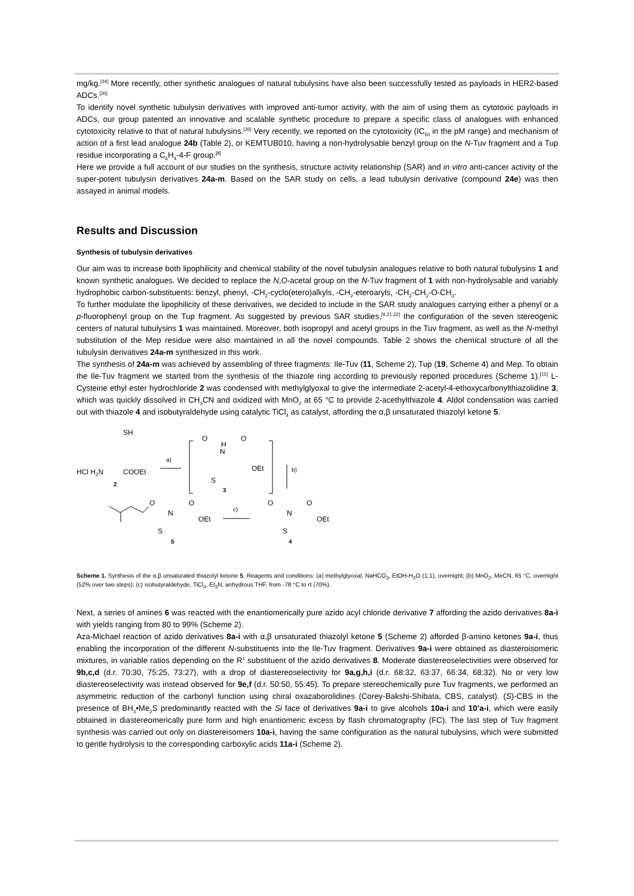mg/kg.<sup>[34]</sup> More recently, other synthetic analogues of natural tubulysins have also been successfully tested as payloads in HER2-based ADCs.<sup>[35]</sup>
To identify novel synthetic tubulysin derivatives with improved anti-tumor activity, with the aim of using them as cytotoxic payloads in ADCs, our group patented an innovative and scalable synthetic procedure to prepare a specific class of analogues with enhanced cytotoxicity relative to that of natural tubulysins.<sup>[36]</sup> Very recently, we reported on the cytotoxicity (IC<sub>50</sub> in the pM range) and mechanism of action of a first lead analogue 24b (Table 2), or KEMTUB010, having a non-hydrolysable benzyl group on the N-Tuv fragment and a Tup residue incorporating a C<sub>6</sub>H<sub>4</sub>-4-F group.<sup>[8]</sup>
Here we provide a full account of our studies on the synthesis, structure activity relationship (SAR) and in vitro anti-cancer activity of the super-potent tubulysin derivatives 24a-m. Based on the SAR study on cells, a lead tubulysin derivative (compound 24e) was then assayed in animal models.
Results and Discussion
Synthesis of tubulysin derivatives
Our aim was to increase both lipophilicity and chemical stability of the novel tubulysin analogues relative to both natural tubulysins 1 and known synthetic analogues. We decided to replace the N,O-acetal group on the N-Tuv fragment of 1 with non-hydrolysable and variably hydrophobic carbon-substituents: benzyl, phenyl, -CH<sub>2</sub>-cyclo(etero)alkyls, -CH<sub>2</sub>-eteroaryls, -CH<sub>2</sub>-CH<sub>2</sub>-O-CH<sub>3</sub>.
To further modulate the lipophilicity of these derivatives, we decided to include in the SAR study analogues carrying either a phenyl or a p-fluorophenyl group on the Tup fragment. As suggested by previous SAR studies,<sup>[9,21,22]</sup> the configuration of the seven stereogenic centers of natural tubulysins 1 was maintained. Moreover, both isopropyl and acetyl groups in the Tuv fragment, as well as the N-methyl substitution of the Mep residue were also maintained in all the novel compounds. Table 2 shows the chemical structure of all the tubulysin derivatives 24a-m synthesized in this work.
The synthesis of 24a-m was achieved by assembling of three fragments: Ile-Tuv (11, Scheme 2), Tup (19, Scheme 4) and Mep. To obtain the Ile-Tuv fragment we started from the synthesis of the thiazole ring according to previously reported procedures (Scheme 1).<sup>[15]</sup> L-Cysteine ethyl ester hydrochloride 2 was condensed with methylglyoxal to give the intermediate 2-acetyl-4-ethoxycarbonylthiazolidine 3, which was quickly dissolved in CH<sub>3</sub>CN and oxidized with MnO<sub>2</sub> at 65 °C to provide 2-acethylthiazole 4. Aldol condensation was carried out with thiazole 4 and isobutyraldehyde using catalytic TiCl<sub>4</sub> as catalyst, affording the α,β unsaturated thiazolyl ketone 5.
SH
HCl H2N
COOEt
2
a)
O
H
N
O
OEt
S
3
b)
O
N
O
OEt
S
4
c)
O
N
O
OEt
S
5
Scheme 1. Synthesis of the α,β unsaturated thiazolyl ketone 5. Reagents and conditions: (a) methylglyoxal, NaHCO<sub>3</sub>, EtOH-H<sub>2</sub>O (1:1), overnight; (b) MnO<sub>2</sub>, MeCN, 65 °C, overnight (52% over two steps); (c) isobutyraldehyde, TiCl<sub>4</sub>, Et<sub>3</sub>N, anhydrous THF, from -78 °C to rt (70%).
Next, a series of amines 6 was reacted with the enantiomerically pure azido acyl chloride derivative 7 affording the azido derivatives 8a-i with yields ranging from 80 to 99% (Scheme 2).
Aza-Michael reaction of azido derivatives 8a-i with α,β unsaturated thiazolyl ketone 5 (Scheme 2) afforded β-amino ketones 9a-i, thus enabling the incorporation of the different N-substituents into the Ile-Tuv fragment. Derivatives 9a-i were obtained as diasteroisomeric mixtures, in variable ratios depending on the R<sup>1</sup> substituent of the azido derivatives 8. Moderate diastereoselectivities were observed for 9b,c,d (d.r. 70:30, 75:25, 73:27), with a drop of diastereoselectivity for 9a,g,h,i (d.r. 68:32, 63:37, 66:34, 68:32). No or very low diastereoselectivity was instead observed for 9e,f (d.r. 50:50, 55:45). To prepare stereochemically pure Tuv fragments, we performed an asymmetric reduction of the carbonyl function using chiral oxazaborolidines (Corey-Bakshi-Shibata, CBS, catalyst). (S)-CBS in the presence of BH<sub>3</sub>•Me<sub>2</sub>S predominantly reacted with the Si face of derivatives 9a-i to give alcohols 10a-i and 10’a-i, which were easily obtained in diastereomerically pure form and high enantiomeric excess by flash chromatography (FC). The last step of Tuv fragment synthesis was carried out only on diastereisomers 10a-i, having the same configuration as the natural tubulysins, which were submitted to gentle hydrolysis to the corresponding carboxylic acids 11a-i (Scheme 2).